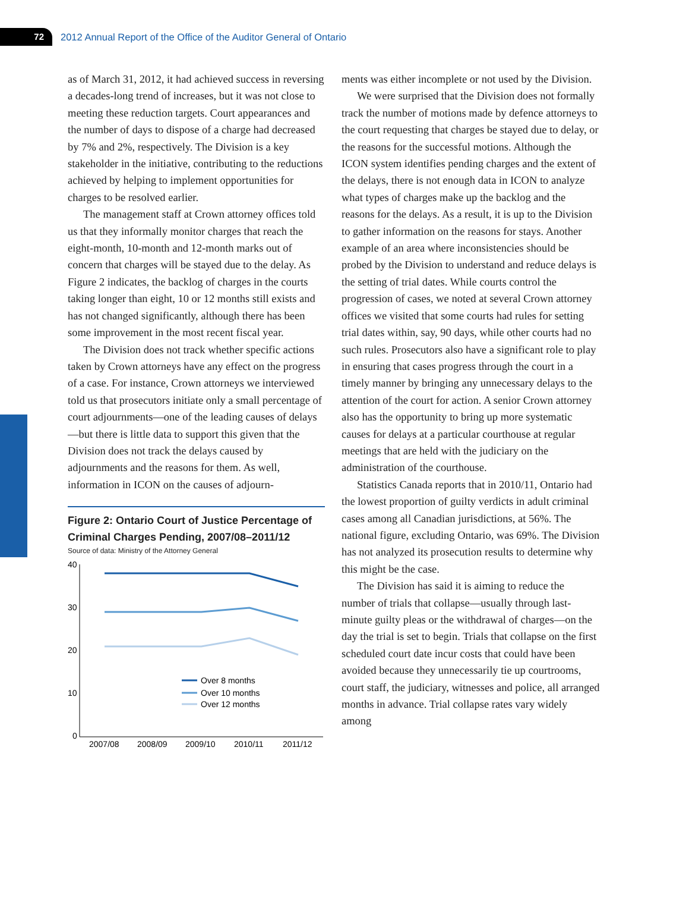72
2012 Annual Report of the Office of the Auditor General of Ontario
as of March 31, 2012, it had achieved success in reversing a decades-long trend of increases, but it was not close to meeting these reduction targets. Court appearances and the number of days to dispose of a charge had decreased by 7% and 2%, respectively. The Division is a key stakeholder in the initiative, contributing to the reductions achieved by helping to implement opportunities for charges to be resolved earlier.
The management staff at Crown attorney offices told us that they informally monitor charges that reach the eight-month, 10-month and 12-month marks out of concern that charges will be stayed due to the delay. As Figure 2 indicates, the backlog of charges in the courts taking longer than eight, 10 or 12 months still exists and has not changed significantly, although there has been some improvement in the most recent fiscal year.
The Division does not track whether specific actions taken by Crown attorneys have any effect on the progress of a case. For instance, Crown attorneys we interviewed told us that prosecutors initiate only a small percentage of court adjournments—one of the leading causes of delays—but there is little data to support this given that the Division does not track the delays caused by adjournments and the reasons for them. As well, information in ICON on the causes of adjourn-
Figure 2: Ontario Court of Justice Percentage of Criminal Charges Pending, 2007/08–2011/12
Source of data: Ministry of the Attorney General
40
30
20
10
0
Over 8 months
Over 10 months
Over 12 months
2007/08
2008/09
2009/10
2010/11
2011/12
ments was either incomplete or not used by the Division.
We were surprised that the Division does not formally track the number of motions made by defence attorneys to the court requesting that charges be stayed due to delay, or the reasons for the successful motions. Although the ICON system identifies pending charges and the extent of the delays, there is not enough data in ICON to analyze what types of charges make up the backlog and the reasons for the delays. As a result, it is up to the Division to gather information on the reasons for stays. Another example of an area where inconsistencies should be probed by the Division to understand and reduce delays is the setting of trial dates. While courts control the progression of cases, we noted at several Crown attorney offices we visited that some courts had rules for setting trial dates within, say, 90 days, while other courts had no such rules. Prosecutors also have a significant role to play in ensuring that cases progress through the court in a timely manner by bringing any unnecessary delays to the attention of the court for action. A senior Crown attorney also has the opportunity to bring up more systematic causes for delays at a particular courthouse at regular meetings that are held with the judiciary on the administration of the courthouse.
Statistics Canada reports that in 2010/11, Ontario had the lowest proportion of guilty verdicts in adult criminal cases among all Canadian jurisdictions, at 56%. The national figure, excluding Ontario, was 69%. The Division has not analyzed its prosecution results to determine why this might be the case.
The Division has said it is aiming to reduce the number of trials that collapse—usually through last-minute guilty pleas or the withdrawal of charges—on the day the trial is set to begin. Trials that collapse on the first scheduled court date incur costs that could have been avoided because they unnecessarily tie up courtrooms, court staff, the judiciary, witnesses and police, all arranged months in advance. Trial collapse rates vary widely among